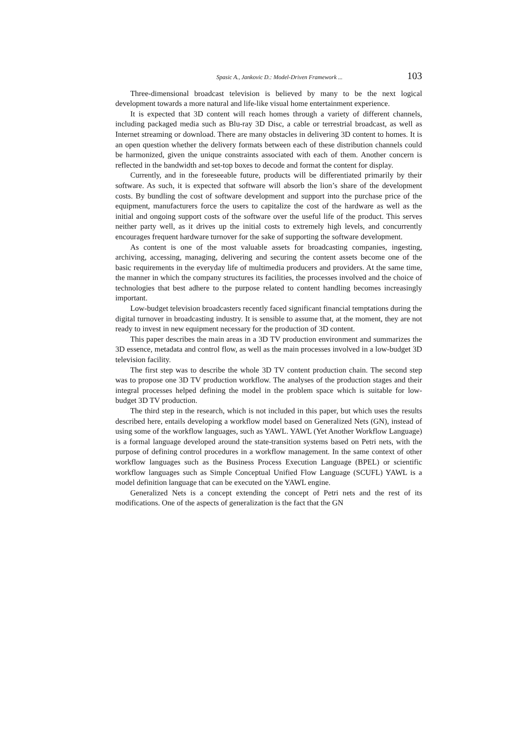Spasic A., Jankovic D.: Model-Driven Framework ... 103
Three-dimensional broadcast television is believed by many to be the next logical development towards a more natural and life-like visual home entertainment experience.
It is expected that 3D content will reach homes through a variety of different channels, including packaged media such as Blu-ray 3D Disc, a cable or terrestrial broadcast, as well as Internet streaming or download. There are many obstacles in delivering 3D content to homes. It is an open question whether the delivery formats between each of these distribution channels could be harmonized, given the unique constraints associated with each of them. Another concern is reflected in the bandwidth and set-top boxes to decode and format the content for display.
Currently, and in the foreseeable future, products will be differentiated primarily by their software. As such, it is expected that software will absorb the lion’s share of the development costs. By bundling the cost of software development and support into the purchase price of the equipment, manufacturers force the users to capitalize the cost of the hardware as well as the initial and ongoing support costs of the software over the useful life of the product. This serves neither party well, as it drives up the initial costs to extremely high levels, and concurrently encourages frequent hardware turnover for the sake of supporting the software development.
As content is one of the most valuable assets for broadcasting companies, ingesting, archiving, accessing, managing, delivering and securing the content assets become one of the basic requirements in the everyday life of multimedia producers and providers. At the same time, the manner in which the company structures its facilities, the processes involved and the choice of technologies that best adhere to the purpose related to content handling becomes increasingly important.
Low-budget television broadcasters recently faced significant financial temptations during the digital turnover in broadcasting industry. It is sensible to assume that, at the moment, they are not ready to invest in new equipment necessary for the production of 3D content.
This paper describes the main areas in a 3D TV production environment and summarizes the 3D essence, metadata and control flow, as well as the main processes involved in a low-budget 3D television facility.
The first step was to describe the whole 3D TV content production chain. The second step was to propose one 3D TV production workflow. The analyses of the production stages and their integral processes helped defining the model in the problem space which is suitable for low-budget 3D TV production.
The third step in the research, which is not included in this paper, but which uses the results described here, entails developing a workflow model based on Generalized Nets (GN), instead of using some of the workflow languages, such as YAWL. YAWL (Yet Another Workflow Language) is a formal language developed around the state-transition systems based on Petri nets, with the purpose of defining control procedures in a workflow management. In the same context of other workflow languages such as the Business Process Execution Language (BPEL) or scientific workflow languages such as Simple Conceptual Unified Flow Language (SCUFL) YAWL is a model definition language that can be executed on the YAWL engine.
Generalized Nets is a concept extending the concept of Petri nets and the rest of its modifications. One of the aspects of generalization is the fact that the GN